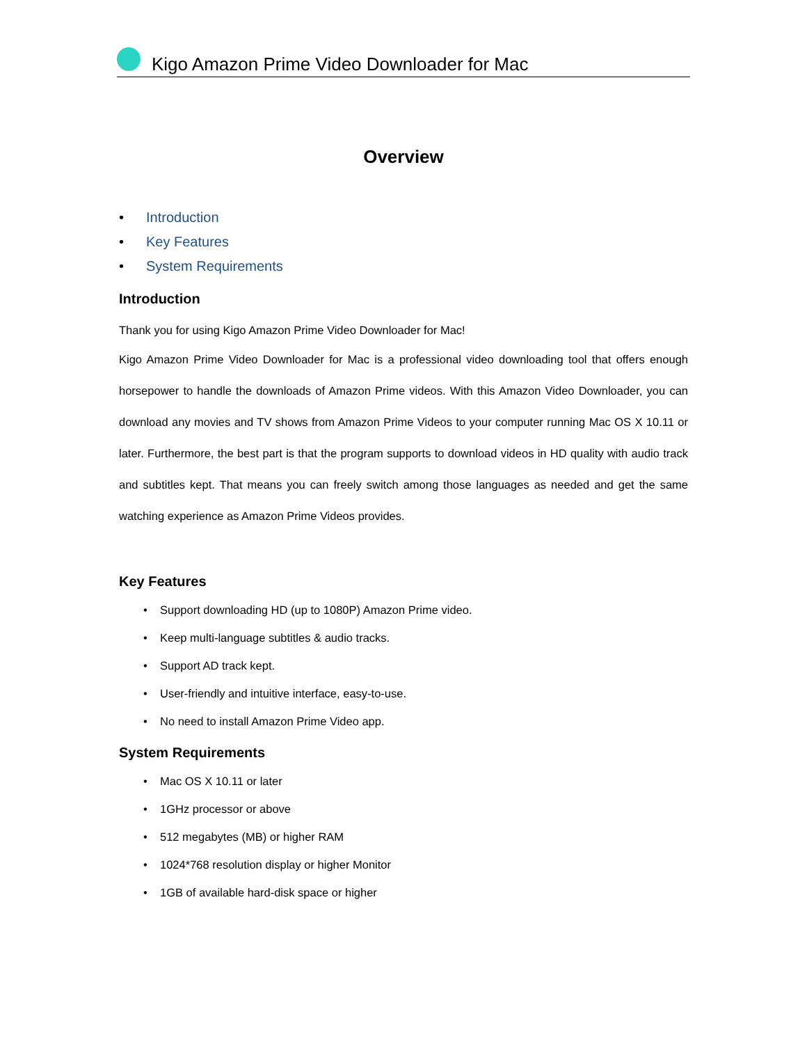Kigo Amazon Prime Video Downloader for Mac
Overview
• Introduction
• Key Features
• System Requirements
Introduction
Thank you for using Kigo Amazon Prime Video Downloader for Mac!
Kigo Amazon Prime Video Downloader for Mac is a professional video downloading tool that offers enough horsepower to handle the downloads of Amazon Prime videos. With this Amazon Video Downloader, you can download any movies and TV shows from Amazon Prime Videos to your computer running Mac OS X 10.11 or later. Furthermore, the best part is that the program supports to download videos in HD quality with audio track and subtitles kept. That means you can freely switch among those languages as needed and get the same watching experience as Amazon Prime Videos provides.
Key Features
• Support downloading HD (up to 1080P) Amazon Prime video.
• Keep multi-language subtitles & audio tracks.
• Support AD track kept.
• User-friendly and intuitive interface, easy-to-use.
• No need to install Amazon Prime Video app.
System Requirements
• Mac OS X 10.11 or later
• 1GHz processor or above
• 512 megabytes (MB) or higher RAM
• 1024*768 resolution display or higher Monitor
• 1GB of available hard-disk space or higher